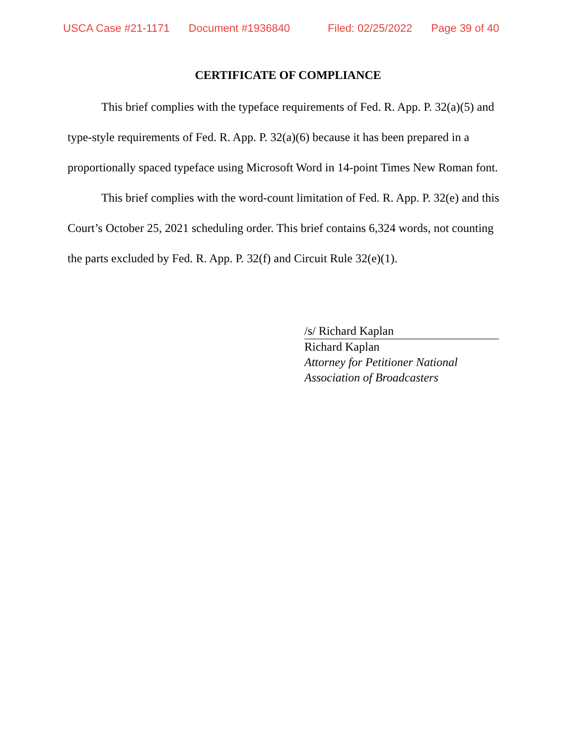USCA Case #21-1171 Document #1936840 Filed: 02/25/2022 Page 39 of 40
CERTIFICATE OF COMPLIANCE
This brief complies with the typeface requirements of Fed. R. App. P. 32(a)(5) and type-style requirements of Fed. R. App. P. 32(a)(6) because it has been prepared in a proportionally spaced typeface using Microsoft Word in 14-point Times New Roman font.
This brief complies with the word-count limitation of Fed. R. App. P. 32(e) and this Court’s October 25, 2021 scheduling order. This brief contains 6,324 words, not counting the parts excluded by Fed. R. App. P. 32(f) and Circuit Rule 32(e)(1).
/s/ Richard Kaplan
Richard Kaplan
Attorney for Petitioner National
Association of Broadcasters